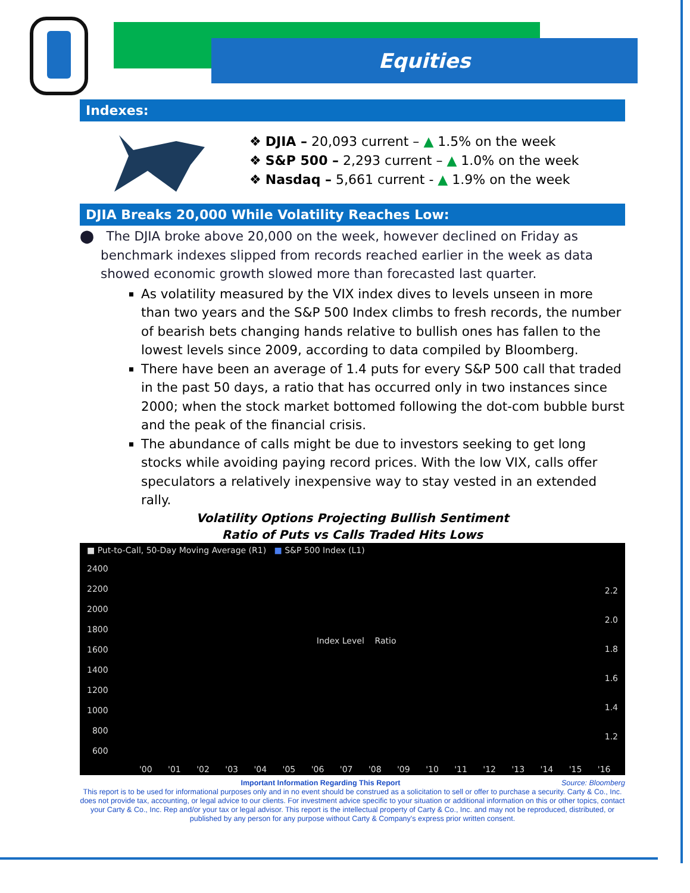Equities
Indexes:
❖ DJIA – 20,093 current – ▲ 1.5% on the week
❖ S&P 500 – 2,293 current – ▲ 1.0% on the week
❖ Nasdaq – 5,661 current - ▲ 1.9% on the week
DJIA Breaks 20,000 While Volatility Reaches Low:
⬤ The DJIA broke above 20,000 on the week, however declined on Friday as benchmark indexes slipped from records reached earlier in the week as data showed economic growth slowed more than forecasted last quarter.
As volatility measured by the VIX index dives to levels unseen in more than two years and the S&P 500 Index climbs to fresh records, the number of bearish bets changing hands relative to bullish ones has fallen to the lowest levels since 2009, according to data compiled by Bloomberg.
There have been an average of 1.4 puts for every S&P 500 call that traded in the past 50 days, a ratio that has occurred only in two instances since 2000; when the stock market bottomed following the dot-com bubble burst and the peak of the financial crisis.
The abundance of calls might be due to investors seeking to get long stocks while avoiding paying record prices. With the low VIX, calls offer speculators a relatively inexpensive way to stay vested in an extended rally.
Volatility Options Projecting Bullish Sentiment
Ratio of Puts vs Calls Traded Hits Lows
■ Put-to-Call, 50-Day Moving Average (R1) ■ S&P 500 Index (L1)
2400
2200
2000
1800
1600
1400
1200
1000
800
600
Index Level Ratio
2.2
2.0
1.8
1.6
1.4
1.2
'00 '01 '02 '03 '04 '05 '06 '07 '08 '09 '10 '11 '12 '13 '14 '15 '16
Important Information Regarding This Report Source: Bloomberg
This report is to be used for informational purposes only and in no event should be construed as a solicitation to sell or offer to purchase a security. Carty & Co., Inc. does not provide tax, accounting, or legal advice to our clients. For investment advice specific to your situation or additional information on this or other topics, contact your Carty & Co., Inc. Rep and/or your tax or legal advisor. This report is the intellectual property of Carty & Co., Inc. and may not be reproduced, distributed, or published by any person for any purpose without Carty & Company's express prior written consent.